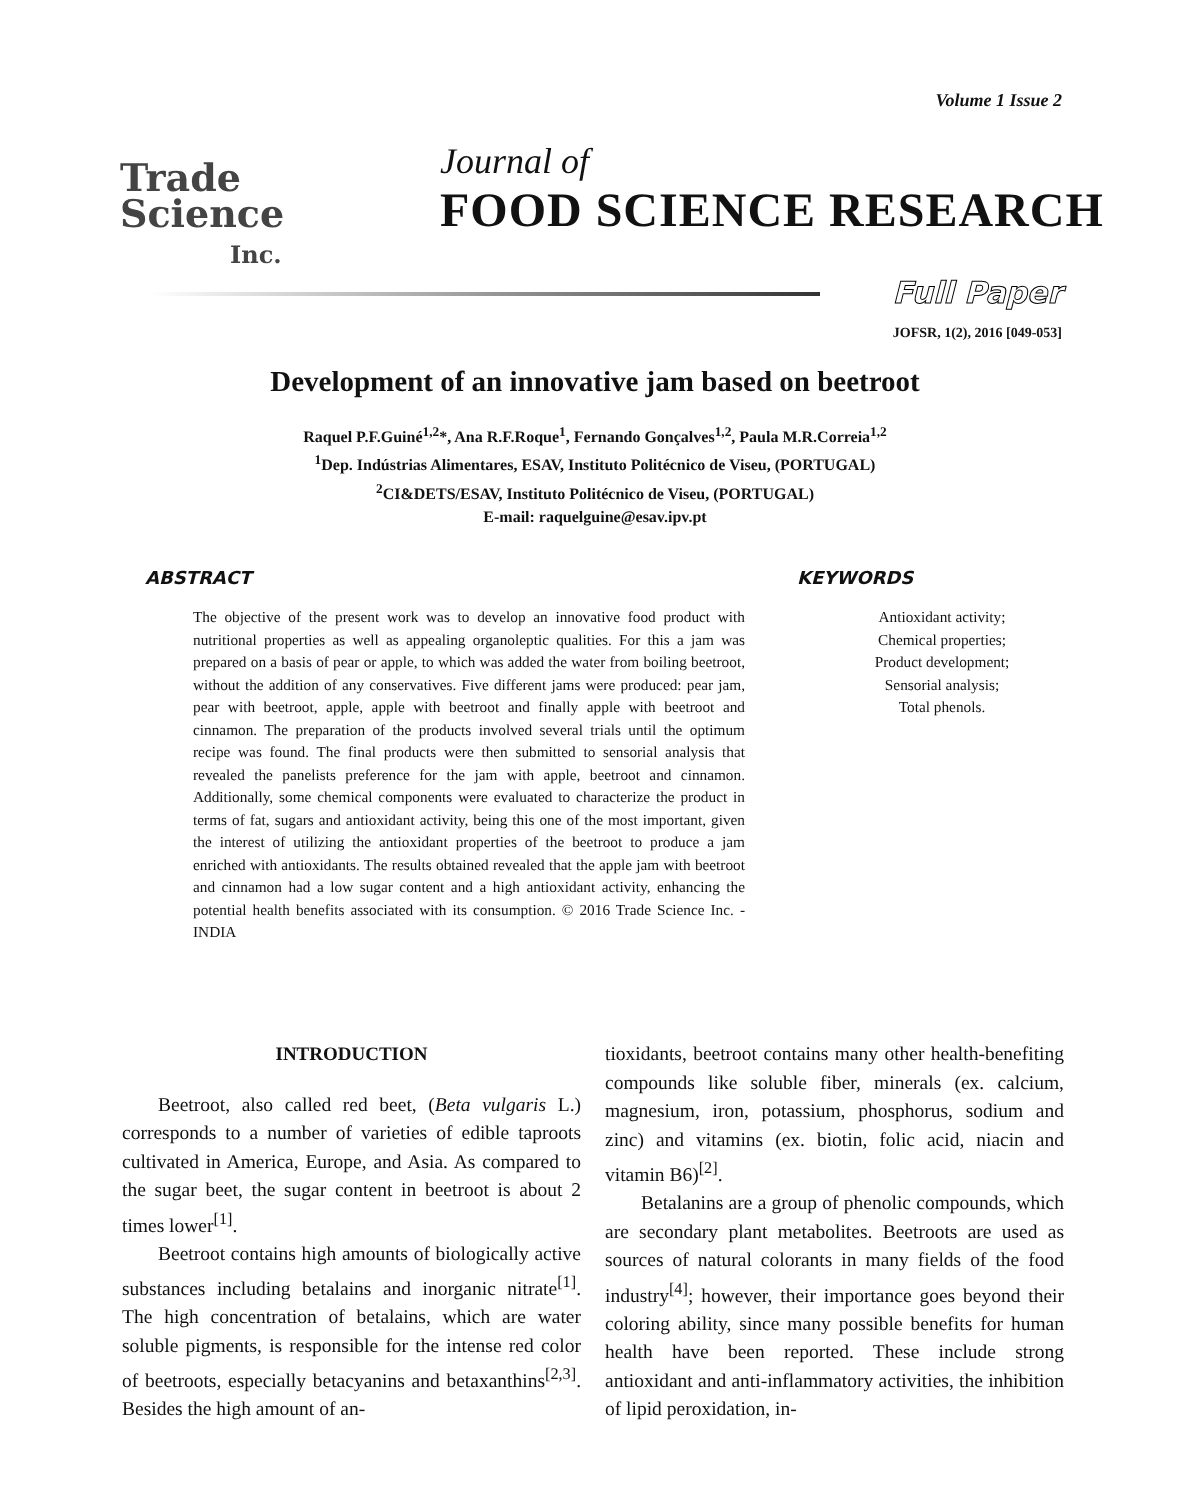Volume 1 Issue 2
Trade
Science
Inc.
Journal of
FOOD SCIENCE RESEARCH
Full Paper
JOFSR, 1(2), 2016 [049-053]
Development of an innovative jam based on beetroot
Raquel P.F.Guiné<sup>1,2</sup>*, Ana R.F.Roque<sup>1</sup>, Fernando Gonçalves<sup>1,2</sup>, Paula M.R.Correia<sup>1,2</sup>
<sup>1</sup> Dep. Indústrias Alimentares, ESAV, Instituto Politécnico de Viseu, (PORTUGAL)
<sup>2</sup> CI&DETS/ESAV, Instituto Politécnico de Viseu, (PORTUGAL)
E-mail: raquelguine@esav.ipv.pt
ABSTRACT
The objective of the present work was to develop an innovative food product with nutritional properties as well as appealing organoleptic qualities. For this a jam was prepared on a basis of pear or apple, to which was added the water from boiling beetroot, without the addition of any conservatives. Five different jams were produced: pear jam, pear with beetroot, apple, apple with beetroot and finally apple with beetroot and cinnamon. The preparation of the products involved several trials until the optimum recipe was found. The final products were then submitted to sensorial analysis that revealed the panelists preference for the jam with apple, beetroot and cinnamon. Additionally, some chemical components were evaluated to characterize the product in terms of fat, sugars and antioxidant activity, being this one of the most important, given the interest of utilizing the antioxidant properties of the beetroot to produce a jam enriched with antioxidants. The results obtained revealed that the apple jam with beetroot and cinnamon had a low sugar content and a high antioxidant activity, enhancing the potential health benefits associated with its consumption. © 2016 Trade Science Inc. - INDIA
KEYWORDS
Antioxidant activity;
Chemical properties;
Product development;
Sensorial analysis;
Total phenols.
INTRODUCTION
Beetroot, also called red beet, (Beta vulgaris L.) corresponds to a number of varieties of edible taproots cultivated in America, Europe, and Asia. As compared to the sugar beet, the sugar content in beetroot is about 2 times lower<sup>[1]</sup>.
Beetroot contains high amounts of biologically active substances including betalains and inorganic nitrate<sup>[1]</sup>. The high concentration of betalains, which are water soluble pigments, is responsible for the intense red color of beetroots, especially betacyanins and betaxanthins<sup>[2,3]</sup>. Besides the high amount of an-
tioxidants, beetroot contains many other health-benefiting compounds like soluble fiber, minerals (ex. calcium, magnesium, iron, potassium, phosphorus, sodium and zinc) and vitamins (ex. biotin, folic acid, niacin and vitamin B6)<sup>[2]</sup>.
Betalanins are a group of phenolic compounds, which are secondary plant metabolites. Beetroots are used as sources of natural colorants in many fields of the food industry<sup>[4]</sup>; however, their importance goes beyond their coloring ability, since many possible benefits for human health have been reported. These include strong antioxidant and anti-inflammatory activities, the inhibition of lipid peroxidation, in-